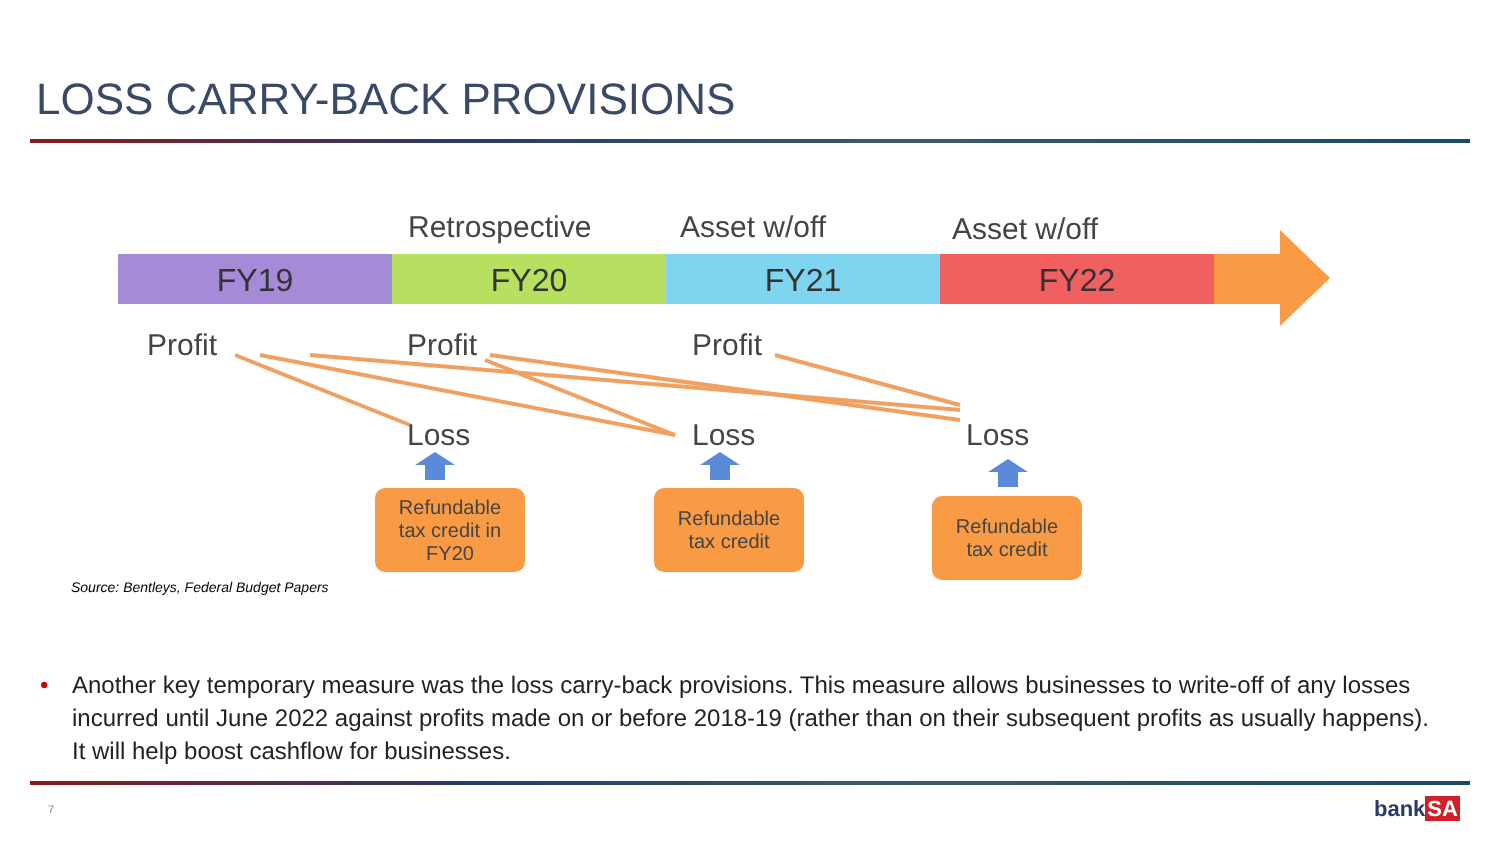LOSS CARRY-BACK PROVISIONS
Retrospective Asset w/off Asset w/off
FY19 FY20 FY21 FY22
Profit Profit Profit
Loss Loss Loss
Refundable
tax credit in
FY20
Refundable
tax credit
Refundable
tax credit
Source: Bentleys, Federal Budget Papers
• Another key temporary measure was the loss carry-back provisions. This measure allows businesses to write-off of any losses incurred until June 2022 against profits made on or before 2018-19 (rather than on their subsequent profits as usually happens). It will help boost cashflow for businesses.
7 bankSA